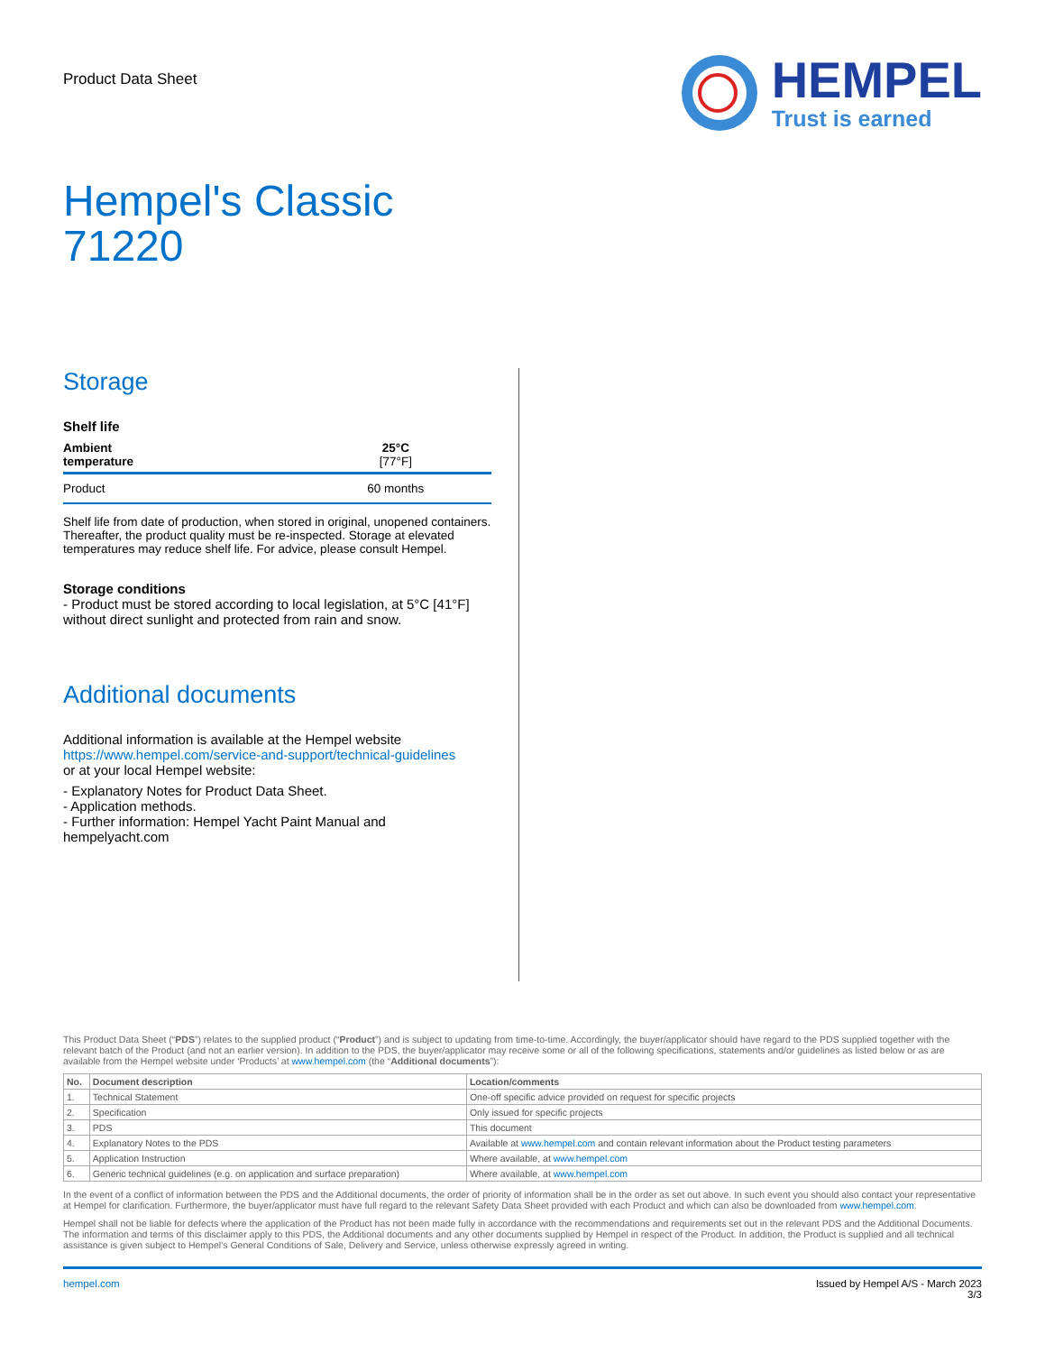Product Data Sheet
HEMPEL
Trust is earned
Hempel's Classic
71220
Storage
Shelf life
| Ambient temperature | 25°C [77°F] |
| --- | --- |
| Product | 60 months |
Shelf life from date of production, when stored in original, unopened containers. Thereafter, the product quality must be re-inspected. Storage at elevated temperatures may reduce shelf life. For advice, please consult Hempel.
Storage conditions
- Product must be stored according to local legislation, at 5°C [41°F] without direct sunlight and protected from rain and snow.
Additional documents
Additional information is available at the Hempel website
https://www.hempel.com/service-and-support/technical-guidelines
or at your local Hempel website:
- Explanatory Notes for Product Data Sheet.
- Application methods.
- Further information: Hempel Yacht Paint Manual and hempelyacht.com
This Product Data Sheet (“PDS”) relates to the supplied product (“Product”) and is subject to updating from time-to-time. Accordingly, the buyer/applicator should have regard to the PDS supplied together with the relevant batch of the Product (and not an earlier version). In addition to the PDS, the buyer/applicator may receive some or all of the following specifications, statements and/or guidelines as listed below or as are available from the Hempel website under ‘Products’ at www.hempel.com (the “Additional documents”):
| No. | Document description | Location/comments |
| --- | --- | --- |
| 1. | Technical Statement | One-off specific advice provided on request for specific projects |
| 2. | Specification | Only issued for specific projects |
| 3. | PDS | This document |
| 4. | Explanatory Notes to the PDS | Available at www.hempel.com and contain relevant information about the Product testing parameters |
| 5. | Application Instruction | Where available, at www.hempel.com |
| 6. | Generic technical guidelines (e.g. on application and surface preparation) | Where available, at www.hempel.com |
In the event of a conflict of information between the PDS and the Additional documents, the order of priority of information shall be in the order as set out above. In such event you should also contact your representative at Hempel for clarification. Furthermore, the buyer/applicator must have full regard to the relevant Safety Data Sheet provided with each Product and which can also be downloaded from www.hempel.com.
Hempel shall not be liable for defects where the application of the Product has not been made fully in accordance with the recommendations and requirements set out in the relevant PDS and the Additional Documents. The information and terms of this disclaimer apply to this PDS, the Additional documents and any other documents supplied by Hempel in respect of the Product. In addition, the Product is supplied and all technical assistance is given subject to Hempel’s General Conditions of Sale, Delivery and Service, unless otherwise expressly agreed in writing.
hempel.com Issued by Hempel A/S - March 2023
3/3